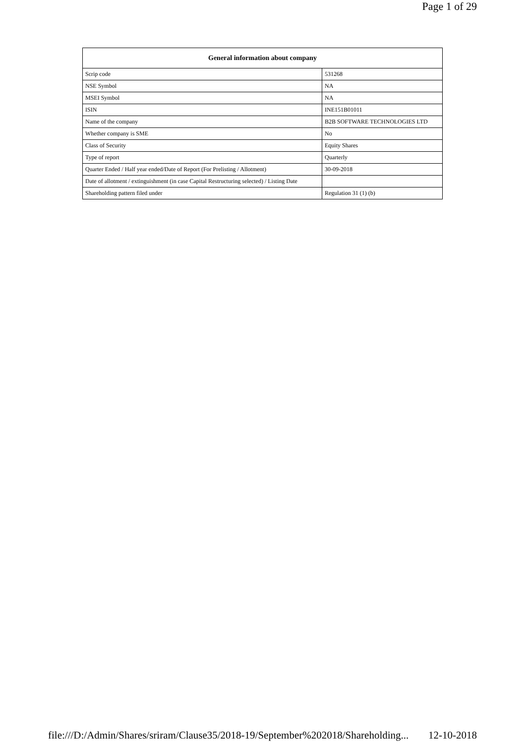Page 1 of 29
| General information about company | |
| --- | --- |
| Scrip code | 531268 |
| NSE Symbol | NA |
| MSEI Symbol | NA |
| ISIN | INE151B01011 |
| Name of the company | B2B SOFTWARE TECHNOLOGIES LTD |
| Whether company is SME | No |
| Class of Security | Equity Shares |
| Type of report | Quarterly |
| Quarter Ended / Half year ended/Date of Report (For Prelisting / Allotment) | 30-09-2018 |
| Date of allotment / extinguishment (in case Capital Restructuring selected) / Listing Date | |
| Shareholding pattern filed under | Regulation 31 (1) (b) |
file:///D:/Admin/Shares/sriram/Clause35/2018-19/September%202018/Shareholding... 12-10-2018